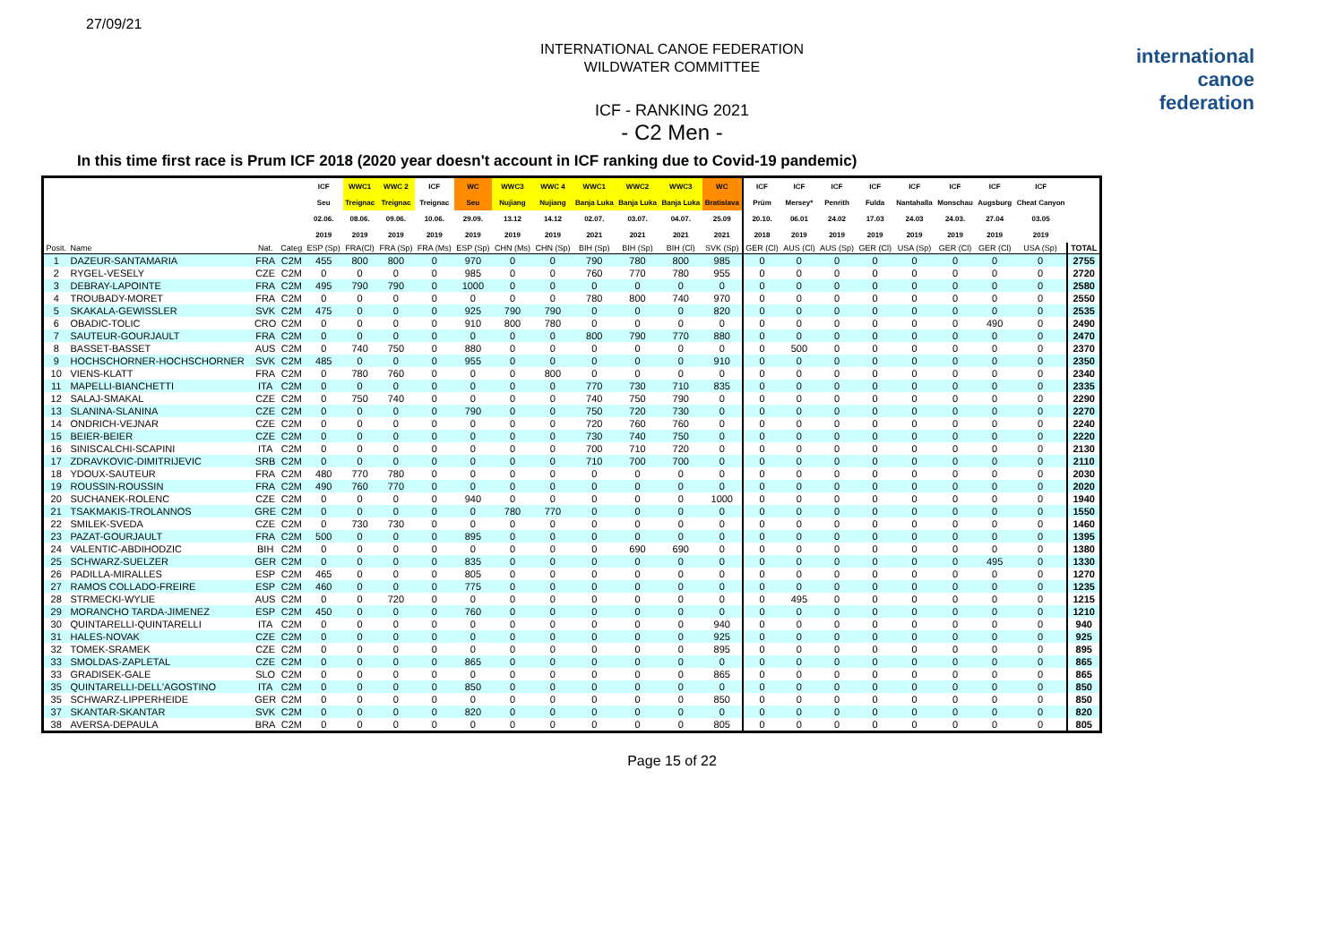27/09/21
international
canoe
federation
INTERNATIONAL CANOE FEDERATION
WILDWATER COMMITTEE
ICF - RANKING 2021
- C2 Men -
In this time first race is Prum ICF 2018 (2020 year doesn't account in ICF ranking due to Covid-19 pandemic)
| | | | | ICF | WWC1 | WWC 2 | ICF | WC | WWC3 | WWC 4 | WWC1 | WWC2 | WWC3 | WC | ICF | ICF | ICF | ICF | ICF | ICF | ICF | ICF | |
| --- | --- | --- | --- | --- | --- | --- | --- | --- | --- | --- | --- | --- | --- | --- | --- | --- | --- | --- | --- | --- | --- | --- | --- |
| | | | | Seu | Treignac | Treignac | Treignac | Seu | Nujiang | Nujiang | Banja Luka | Banja Luka | Banja Luka | Bratislava | Prüm | Mersey* | Penrith | Fulda | Nantahalla | Monschau | Augsburg | Cheat Canyon | |
| | | | | 02.06. | 08.06. | 09.06. | 10.06. | 29.09. | 13.12 | 14.12 | 02.07. | 03.07. | 04.07. | 25.09 | 20.10. | 06.01 | 24.02 | 17.03 | 24.03 | 24.03. | 27.04 | 03.05 | |
| | | | | 2019 | 2019 | 2019 | 2019 | 2019 | 2019 | 2019 | 2021 | 2021 | 2021 | 2021 | 2018 | 2019 | 2019 | 2019 | 2019 | 2019 | 2019 | 2019 | |
| Posit. | Name | Nat. | Categ | ESP (Sp) | FRA(Cl) | FRA (Sp) | FRA (Ms) | ESP (Sp) | CHN (Ms) | CHN (Sp) | BIH (Sp) | BIH (Sp) | BIH (Cl) | SVK (Sp) | GER (Cl) | AUS (Cl) | AUS (Sp) | GER (Cl) | USA (Sp) | GER (Cl) | GER (Cl) | USA (Sp) | TOTAL |
| 1 | DAZEUR-SANTAMARIA | FRA | C2M | 455 | 800 | 800 | 0 | 970 | 0 | 0 | 790 | 780 | 800 | 985 | 0 | 0 | 0 | 0 | 0 | 0 | 0 | 0 | 2755 |
| 2 | RYGEL-VESELY | CZE | C2M | 0 | 0 | 0 | 0 | 985 | 0 | 0 | 760 | 770 | 780 | 955 | 0 | 0 | 0 | 0 | 0 | 0 | 0 | 0 | 2720 |
| 3 | DEBRAY-LAPOINTE | FRA | C2M | 495 | 790 | 790 | 0 | 1000 | 0 | 0 | 0 | 0 | 0 | 0 | 0 | 0 | 0 | 0 | 0 | 0 | 0 | 0 | 2580 |
| 4 | TROUBADY-MORET | FRA | C2M | 0 | 0 | 0 | 0 | 0 | 0 | 0 | 780 | 800 | 740 | 970 | 0 | 0 | 0 | 0 | 0 | 0 | 0 | 0 | 2550 |
| 5 | SKAKALA-GEWISSLER | SVK | C2M | 475 | 0 | 0 | 0 | 925 | 790 | 790 | 0 | 0 | 0 | 820 | 0 | 0 | 0 | 0 | 0 | 0 | 0 | 0 | 2535 |
| 6 | OBADIC-TOLIC | CRO | C2M | 0 | 0 | 0 | 0 | 910 | 800 | 780 | 0 | 0 | 0 | 0 | 0 | 0 | 0 | 0 | 0 | 0 | 490 | 0 | 2490 |
| 7 | SAUTEUR-GOURJAULT | FRA | C2M | 0 | 0 | 0 | 0 | 0 | 0 | 0 | 800 | 790 | 770 | 880 | 0 | 0 | 0 | 0 | 0 | 0 | 0 | 0 | 2470 |
| 8 | BASSET-BASSET | AUS | C2M | 0 | 740 | 750 | 0 | 880 | 0 | 0 | 0 | 0 | 0 | 0 | 0 | 500 | 0 | 0 | 0 | 0 | 0 | 0 | 2370 |
| 9 | HOCHSCHORNER-HOCHSCHORNER | SVK | C2M | 485 | 0 | 0 | 0 | 955 | 0 | 0 | 0 | 0 | 0 | 910 | 0 | 0 | 0 | 0 | 0 | 0 | 0 | 0 | 2350 |
| 10 | VIENS-KLATT | FRA | C2M | 0 | 780 | 760 | 0 | 0 | 0 | 800 | 0 | 0 | 0 | 0 | 0 | 0 | 0 | 0 | 0 | 0 | 0 | 0 | 2340 |
| 11 | MAPELLI-BIANCHETTI | ITA | C2M | 0 | 0 | 0 | 0 | 0 | 0 | 0 | 770 | 730 | 710 | 835 | 0 | 0 | 0 | 0 | 0 | 0 | 0 | 0 | 2335 |
| 12 | SALAJ-SMAKAL | CZE | C2M | 0 | 750 | 740 | 0 | 0 | 0 | 0 | 740 | 750 | 790 | 0 | 0 | 0 | 0 | 0 | 0 | 0 | 0 | 0 | 2290 |
| 13 | SLANINA-SLANINA | CZE | C2M | 0 | 0 | 0 | 0 | 790 | 0 | 0 | 750 | 720 | 730 | 0 | 0 | 0 | 0 | 0 | 0 | 0 | 0 | 0 | 2270 |
| 14 | ONDRICH-VEJNAR | CZE | C2M | 0 | 0 | 0 | 0 | 0 | 0 | 0 | 720 | 760 | 760 | 0 | 0 | 0 | 0 | 0 | 0 | 0 | 0 | 0 | 2240 |
| 15 | BEIER-BEIER | CZE | C2M | 0 | 0 | 0 | 0 | 0 | 0 | 0 | 730 | 740 | 750 | 0 | 0 | 0 | 0 | 0 | 0 | 0 | 0 | 0 | 2220 |
| 16 | SINISCALCHI-SCAPINI | ITA | C2M | 0 | 0 | 0 | 0 | 0 | 0 | 0 | 700 | 710 | 720 | 0 | 0 | 0 | 0 | 0 | 0 | 0 | 0 | 0 | 2130 |
| 17 | ZDRAVKOVIC-DIMITRIJEVIC | SRB | C2M | 0 | 0 | 0 | 0 | 0 | 0 | 0 | 710 | 700 | 700 | 0 | 0 | 0 | 0 | 0 | 0 | 0 | 0 | 0 | 2110 |
| 18 | YDOUX-SAUTEUR | FRA | C2M | 480 | 770 | 780 | 0 | 0 | 0 | 0 | 0 | 0 | 0 | 0 | 0 | 0 | 0 | 0 | 0 | 0 | 0 | 0 | 2030 |
| 19 | ROUSSIN-ROUSSIN | FRA | C2M | 490 | 760 | 770 | 0 | 0 | 0 | 0 | 0 | 0 | 0 | 0 | 0 | 0 | 0 | 0 | 0 | 0 | 0 | 0 | 2020 |
| 20 | SUCHANEK-ROLENC | CZE | C2M | 0 | 0 | 0 | 0 | 940 | 0 | 0 | 0 | 0 | 0 | 1000 | 0 | 0 | 0 | 0 | 0 | 0 | 0 | 0 | 1940 |
| 21 | TSAKMAKIS-TROLANNOS | GRE | C2M | 0 | 0 | 0 | 0 | 0 | 780 | 770 | 0 | 0 | 0 | 0 | 0 | 0 | 0 | 0 | 0 | 0 | 0 | 0 | 1550 |
| 22 | SMILEK-SVEDA | CZE | C2M | 0 | 730 | 730 | 0 | 0 | 0 | 0 | 0 | 0 | 0 | 0 | 0 | 0 | 0 | 0 | 0 | 0 | 0 | 0 | 1460 |
| 23 | PAZAT-GOURJAULT | FRA | C2M | 500 | 0 | 0 | 0 | 895 | 0 | 0 | 0 | 0 | 0 | 0 | 0 | 0 | 0 | 0 | 0 | 0 | 0 | 0 | 1395 |
| 24 | VALENTIC-ABDIHODZIC | BIH | C2M | 0 | 0 | 0 | 0 | 0 | 0 | 0 | 0 | 690 | 690 | 0 | 0 | 0 | 0 | 0 | 0 | 0 | 0 | 0 | 1380 |
| 25 | SCHWARZ-SUELZER | GER | C2M | 0 | 0 | 0 | 0 | 835 | 0 | 0 | 0 | 0 | 0 | 0 | 0 | 0 | 0 | 0 | 0 | 0 | 495 | 0 | 1330 |
| 26 | PADILLA-MIRALLES | ESP | C2M | 465 | 0 | 0 | 0 | 805 | 0 | 0 | 0 | 0 | 0 | 0 | 0 | 0 | 0 | 0 | 0 | 0 | 0 | 0 | 1270 |
| 27 | RAMOS COLLADO-FREIRE | ESP | C2M | 460 | 0 | 0 | 0 | 775 | 0 | 0 | 0 | 0 | 0 | 0 | 0 | 0 | 0 | 0 | 0 | 0 | 0 | 0 | 1235 |
| 28 | STRMECKI-WYLIE | AUS | C2M | 0 | 0 | 720 | 0 | 0 | 0 | 0 | 0 | 0 | 0 | 0 | 0 | 495 | 0 | 0 | 0 | 0 | 0 | 0 | 1215 |
| 29 | MORANCHO TARDA-JIMENEZ | ESP | C2M | 450 | 0 | 0 | 0 | 760 | 0 | 0 | 0 | 0 | 0 | 0 | 0 | 0 | 0 | 0 | 0 | 0 | 0 | 0 | 1210 |
| 30 | QUINTARELLI-QUINTARELLI | ITA | C2M | 0 | 0 | 0 | 0 | 0 | 0 | 0 | 0 | 0 | 0 | 940 | 0 | 0 | 0 | 0 | 0 | 0 | 0 | 0 | 940 |
| 31 | HALES-NOVAK | CZE | C2M | 0 | 0 | 0 | 0 | 0 | 0 | 0 | 0 | 0 | 0 | 925 | 0 | 0 | 0 | 0 | 0 | 0 | 0 | 0 | 925 |
| 32 | TOMEK-SRAMEK | CZE | C2M | 0 | 0 | 0 | 0 | 0 | 0 | 0 | 0 | 0 | 0 | 895 | 0 | 0 | 0 | 0 | 0 | 0 | 0 | 0 | 895 |
| 33 | SMOLDAS-ZAPLETAL | CZE | C2M | 0 | 0 | 0 | 0 | 865 | 0 | 0 | 0 | 0 | 0 | 0 | 0 | 0 | 0 | 0 | 0 | 0 | 0 | 0 | 865 |
| 33 | GRADISEK-GALE | SLO | C2M | 0 | 0 | 0 | 0 | 0 | 0 | 0 | 0 | 0 | 0 | 865 | 0 | 0 | 0 | 0 | 0 | 0 | 0 | 0 | 865 |
| 35 | QUINTARELLI-DELL'AGOSTINO | ITA | C2M | 0 | 0 | 0 | 0 | 850 | 0 | 0 | 0 | 0 | 0 | 0 | 0 | 0 | 0 | 0 | 0 | 0 | 0 | 0 | 850 |
| 35 | SCHWARZ-LIPPERHEIDE | GER | C2M | 0 | 0 | 0 | 0 | 0 | 0 | 0 | 0 | 0 | 0 | 850 | 0 | 0 | 0 | 0 | 0 | 0 | 0 | 0 | 850 |
| 37 | SKANTAR-SKANTAR | SVK | C2M | 0 | 0 | 0 | 0 | 820 | 0 | 0 | 0 | 0 | 0 | 0 | 0 | 0 | 0 | 0 | 0 | 0 | 0 | 0 | 820 |
| 38 | AVERSA-DEPAULA | BRA | C2M | 0 | 0 | 0 | 0 | 0 | 0 | 0 | 0 | 0 | 0 | 805 | 0 | 0 | 0 | 0 | 0 | 0 | 0 | 0 | 805 |
Page 15 of 22